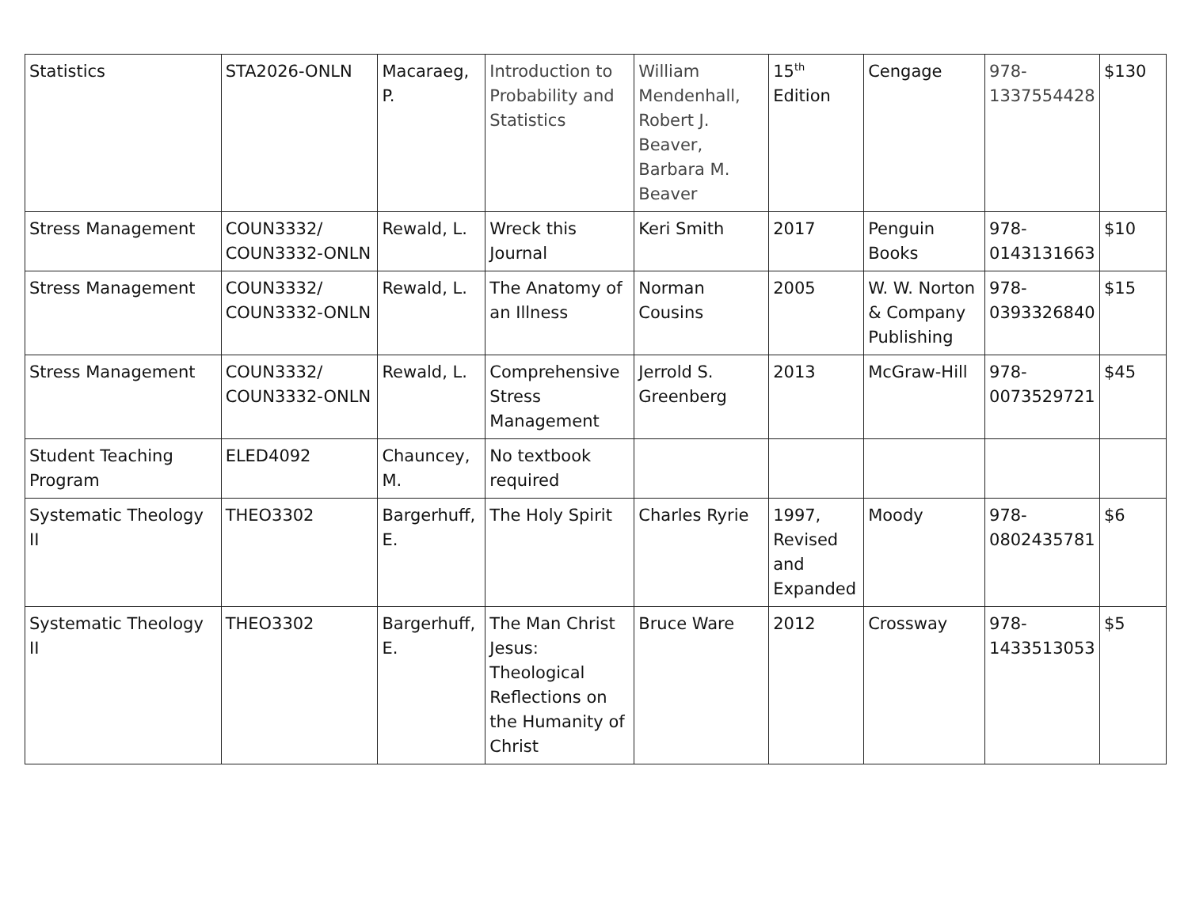| Statistics | STA2026-ONLN | Macaraeg, P. | Introduction to Probability and Statistics | William Mendenhall, Robert J. Beaver, Barbara M. Beaver | 15<sup>th</sup> Edition | Cengage | 978-1337554428 | $130 |
| Stress Management | COUN3332/ COUN3332-ONLN | Rewald, L. | Wreck this Journal | Keri Smith | 2017 | Penguin Books | 978-0143131663 | $10 |
| Stress Management | COUN3332/ COUN3332-ONLN | Rewald, L. | The Anatomy of an Illness | Norman Cousins | 2005 | W. W. Norton & Company Publishing | 978-0393326840 | $15 |
| Stress Management | COUN3332/ COUN3332-ONLN | Rewald, L. | Comprehensive Stress Management | Jerrold S. Greenberg | 2013 | McGraw-Hill | 978-0073529721 | $45 |
| Student Teaching Program | ELED4092 | Chauncey, M. | No textbook required | | | | | |
| Systematic Theology II | THEO3302 | Bargerhuff, E. | The Holy Spirit | Charles Ryrie | 1997, Revised and Expanded | Moody | 978-0802435781 | $6 |
| Systematic Theology II | THEO3302 | Bargerhuff, E. | The Man Christ Jesus: Theological Reflections on the Humanity of Christ | Bruce Ware | 2012 | Crossway | 978-1433513053 | $5 |